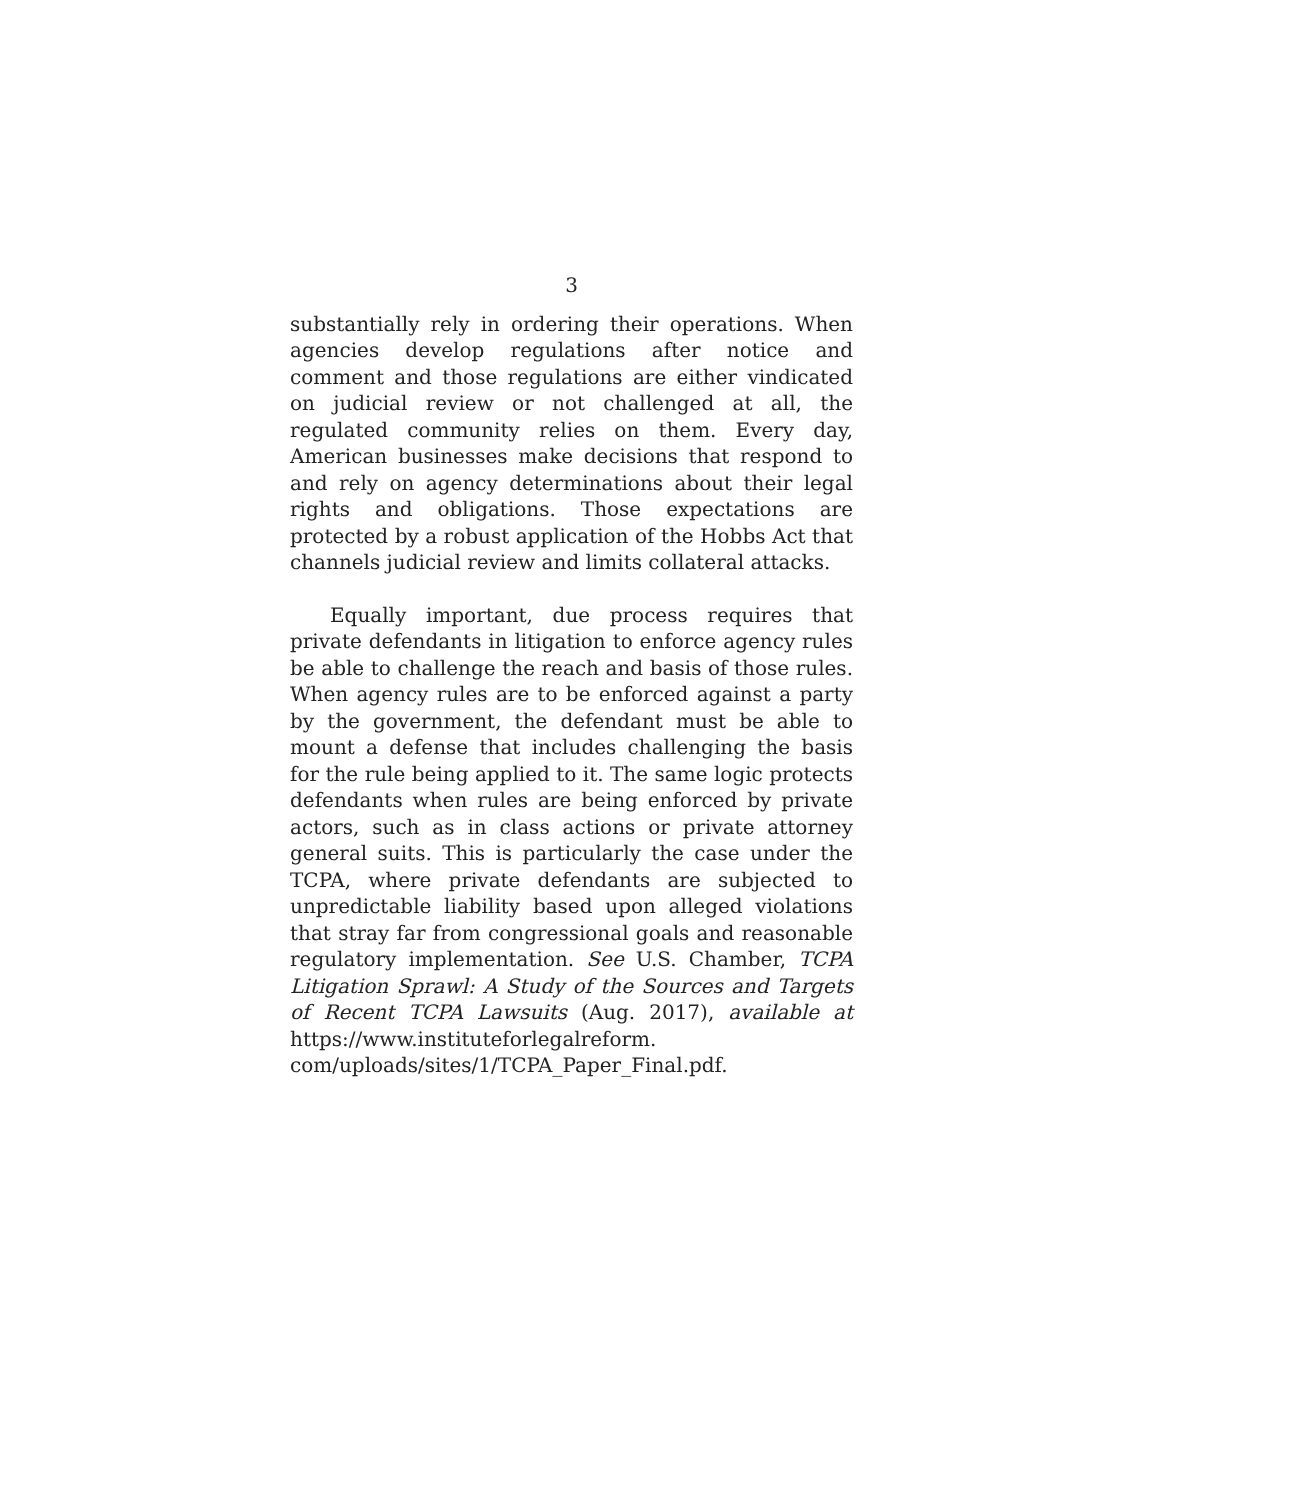3
substantially rely in ordering their operations. When agencies develop regulations after notice and comment and those regulations are either vindicated on judicial review or not challenged at all, the regulated community relies on them. Every day, American businesses make decisions that respond to and rely on agency determinations about their legal rights and obligations. Those expectations are protected by a robust application of the Hobbs Act that channels judicial review and limits collateral attacks.
Equally important, due process requires that private defendants in litigation to enforce agency rules be able to challenge the reach and basis of those rules. When agency rules are to be enforced against a party by the government, the defendant must be able to mount a defense that includes challenging the basis for the rule being applied to it. The same logic protects defendants when rules are being enforced by private actors, such as in class actions or private attorney general suits. This is particularly the case under the TCPA, where private defendants are subjected to unpredictable liability based upon alleged violations that stray far from congressional goals and reasonable regulatory implementation. See U.S. Chamber, TCPA Litigation Sprawl: A Study of the Sources and Targets of Recent TCPA Lawsuits (Aug. 2017), available at https://www.instituteforlegalreform. com/uploads/sites/1/TCPA_Paper_Final.pdf.